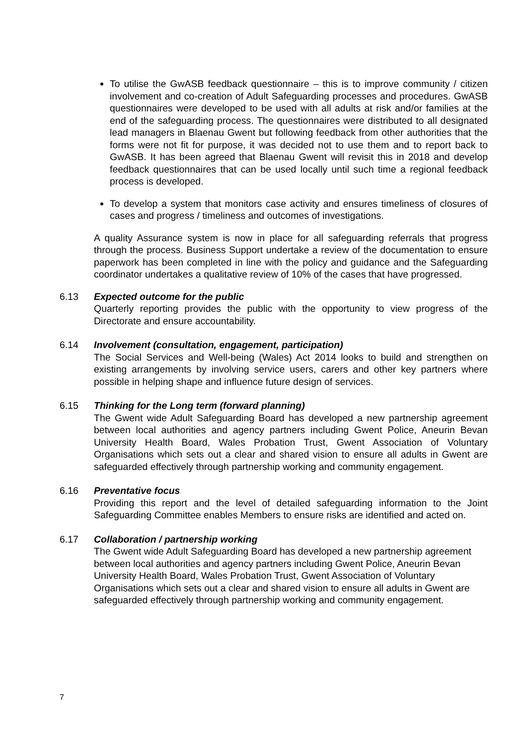To utilise the GwASB feedback questionnaire – this is to improve community / citizen involvement and co-creation of Adult Safeguarding processes and procedures. GwASB questionnaires were developed to be used with all adults at risk and/or families at the end of the safeguarding process. The questionnaires were distributed to all designated lead managers in Blaenau Gwent but following feedback from other authorities that the forms were not fit for purpose, it was decided not to use them and to report back to GwASB. It has been agreed that Blaenau Gwent will revisit this in 2018 and develop feedback questionnaires that can be used locally until such time a regional feedback process is developed.
To develop a system that monitors case activity and ensures timeliness of closures of cases and progress / timeliness and outcomes of investigations.
A quality Assurance system is now in place for all safeguarding referrals that progress through the process. Business Support undertake a review of the documentation to ensure paperwork has been completed in line with the policy and guidance and the Safeguarding coordinator undertakes a qualitative review of 10% of the cases that have progressed.
6.13 Expected outcome for the public
Quarterly reporting provides the public with the opportunity to view progress of the Directorate and ensure accountability.
6.14 Involvement (consultation, engagement, participation)
The Social Services and Well-being (Wales) Act 2014 looks to build and strengthen on existing arrangements by involving service users, carers and other key partners where possible in helping shape and influence future design of services.
6.15 Thinking for the Long term (forward planning)
The Gwent wide Adult Safeguarding Board has developed a new partnership agreement between local authorities and agency partners including Gwent Police, Aneurin Bevan University Health Board, Wales Probation Trust, Gwent Association of Voluntary Organisations which sets out a clear and shared vision to ensure all adults in Gwent are safeguarded effectively through partnership working and community engagement.
6.16 Preventative focus
Providing this report and the level of detailed safeguarding information to the Joint Safeguarding Committee enables Members to ensure risks are identified and acted on.
6.17 Collaboration / partnership working
The Gwent wide Adult Safeguarding Board has developed a new partnership agreement between local authorities and agency partners including Gwent Police, Aneurin Bevan University Health Board, Wales Probation Trust, Gwent Association of Voluntary Organisations which sets out a clear and shared vision to ensure all adults in Gwent are safeguarded effectively through partnership working and community engagement.
7